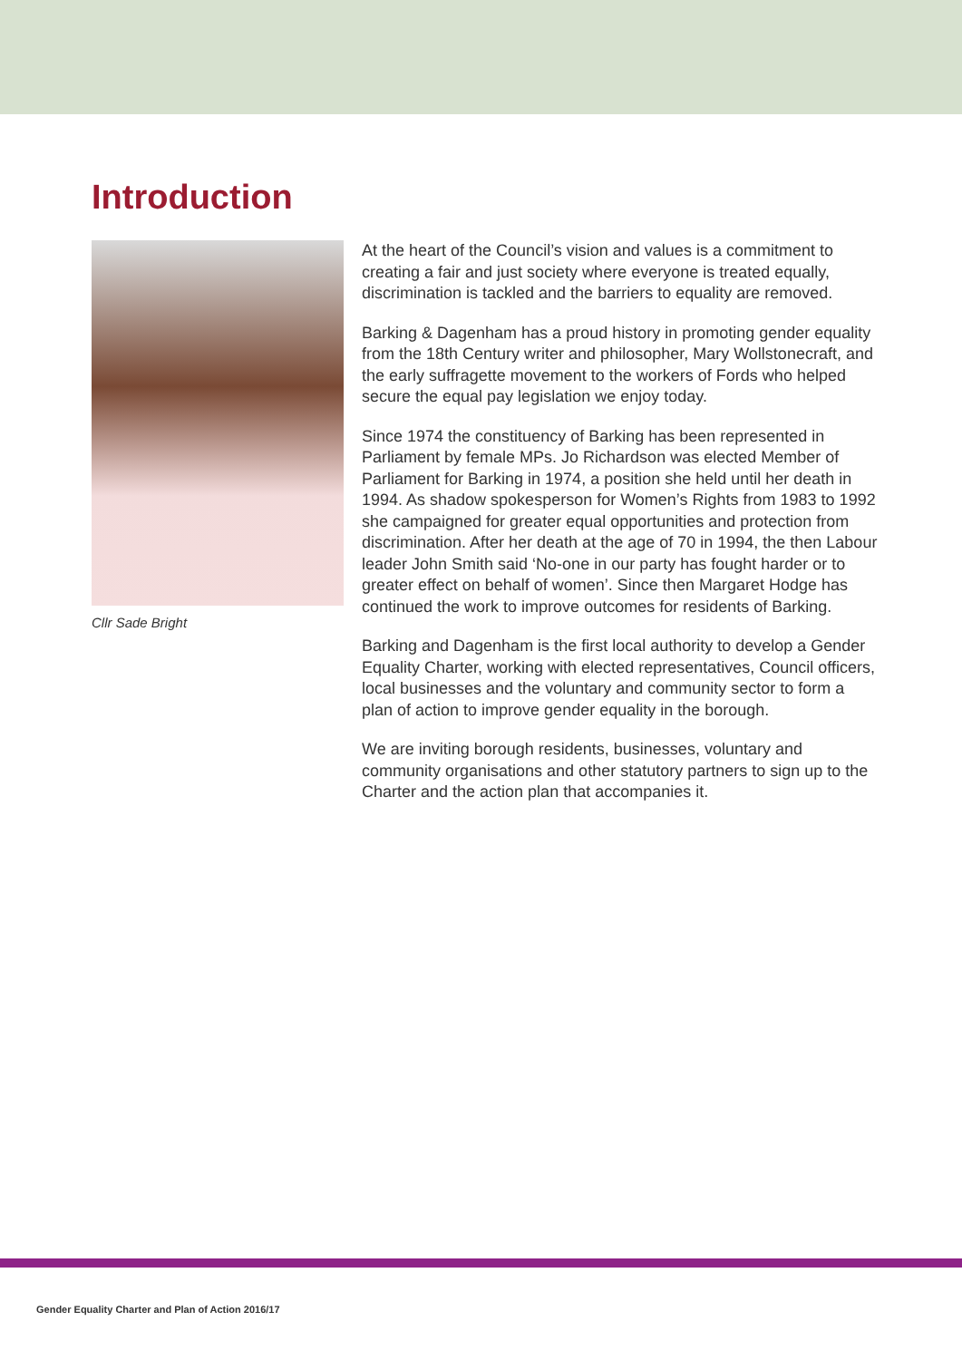Introduction
Cllr Sade Bright
At the heart of the Council’s vision and values is a commitment to creating a fair and just society where everyone is treated equally, discrimination is tackled and the barriers to equality are removed.
Barking & Dagenham has a proud history in promoting gender equality from the 18th Century writer and philosopher, Mary Wollstonecraft, and the early suffragette movement to the workers of Fords who helped secure the equal pay legislation we enjoy today.
Since 1974 the constituency of Barking has been represented in Parliament by female MPs. Jo Richardson was elected Member of Parliament for Barking in 1974, a position she held until her death in 1994. As shadow spokesperson for Women’s Rights from 1983 to 1992 she campaigned for greater equal opportunities and protection from discrimination. After her death at the age of 70 in 1994, the then Labour leader John Smith said ‘No-one in our party has fought harder or to greater effect on behalf of women’. Since then Margaret Hodge has continued the work to improve outcomes for residents of Barking.
Barking and Dagenham is the first local authority to develop a Gender Equality Charter, working with elected representatives, Council officers, local businesses and the voluntary and community sector to form a plan of action to improve gender equality in the borough.
We are inviting borough residents, businesses, voluntary and community organisations and other statutory partners to sign up to the Charter and the action plan that accompanies it.
Gender Equality Charter and Plan of Action 2016/17